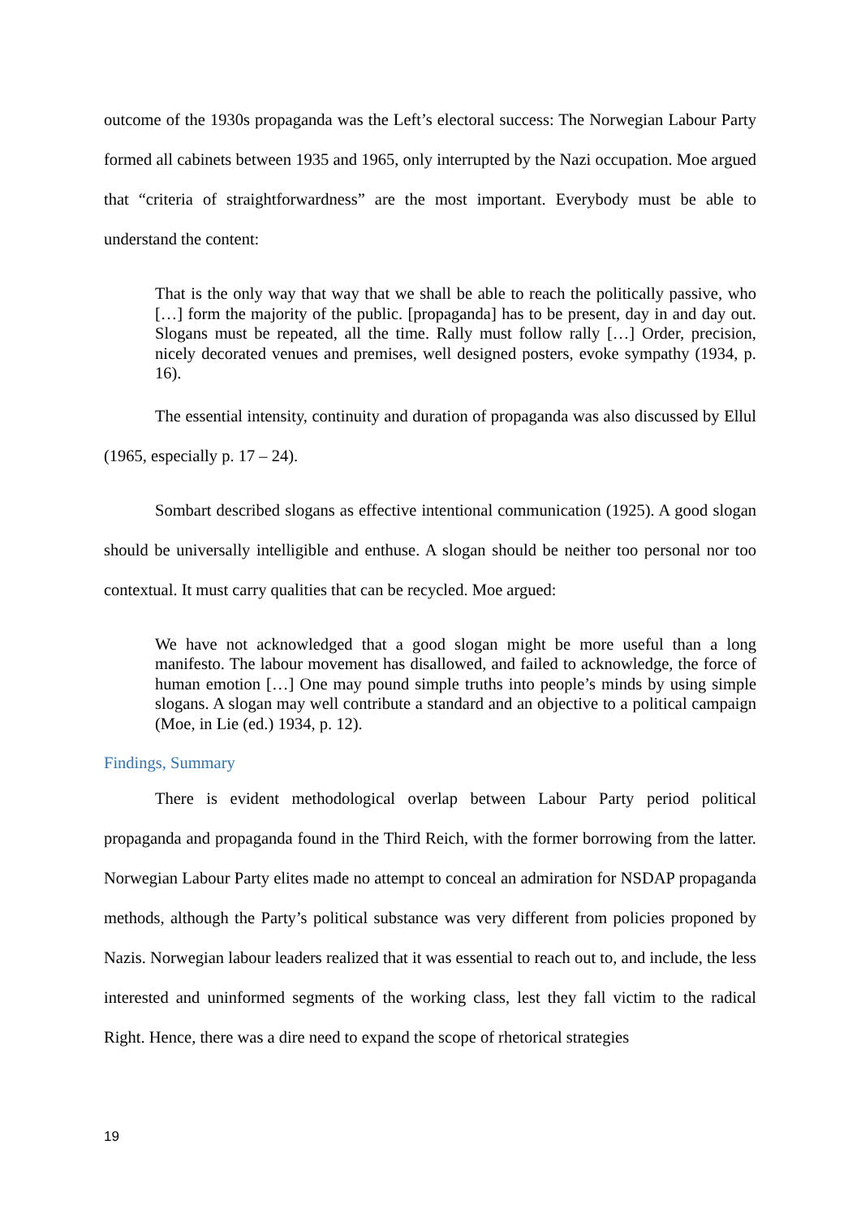outcome of the 1930s propaganda was the Left’s electoral success: The Norwegian Labour Party formed all cabinets between 1935 and 1965, only interrupted by the Nazi occupation. Moe argued that “criteria of straightforwardness” are the most important. Everybody must be able to understand the content:
That is the only way that way that we shall be able to reach the politically passive, who […] form the majority of the public. [propaganda] has to be present, day in and day out. Slogans must be repeated, all the time. Rally must follow rally […] Order, precision, nicely decorated venues and premises, well designed posters, evoke sympathy (1934, p. 16).
The essential intensity, continuity and duration of propaganda was also discussed by Ellul (1965, especially p. 17 – 24).
Sombart described slogans as effective intentional communication (1925). A good slogan should be universally intelligible and enthuse. A slogan should be neither too personal nor too contextual. It must carry qualities that can be recycled. Moe argued:
We have not acknowledged that a good slogan might be more useful than a long manifesto. The labour movement has disallowed, and failed to acknowledge, the force of human emotion […] One may pound simple truths into people’s minds by using simple slogans. A slogan may well contribute a standard and an objective to a political campaign (Moe, in Lie (ed.) 1934, p. 12).
Findings, Summary
There is evident methodological overlap between Labour Party period political propaganda and propaganda found in the Third Reich, with the former borrowing from the latter. Norwegian Labour Party elites made no attempt to conceal an admiration for NSDAP propaganda methods, although the Party’s political substance was very different from policies proponed by Nazis. Norwegian labour leaders realized that it was essential to reach out to, and include, the less interested and uninformed segments of the working class, lest they fall victim to the radical Right. Hence, there was a dire need to expand the scope of rhetorical strategies
19